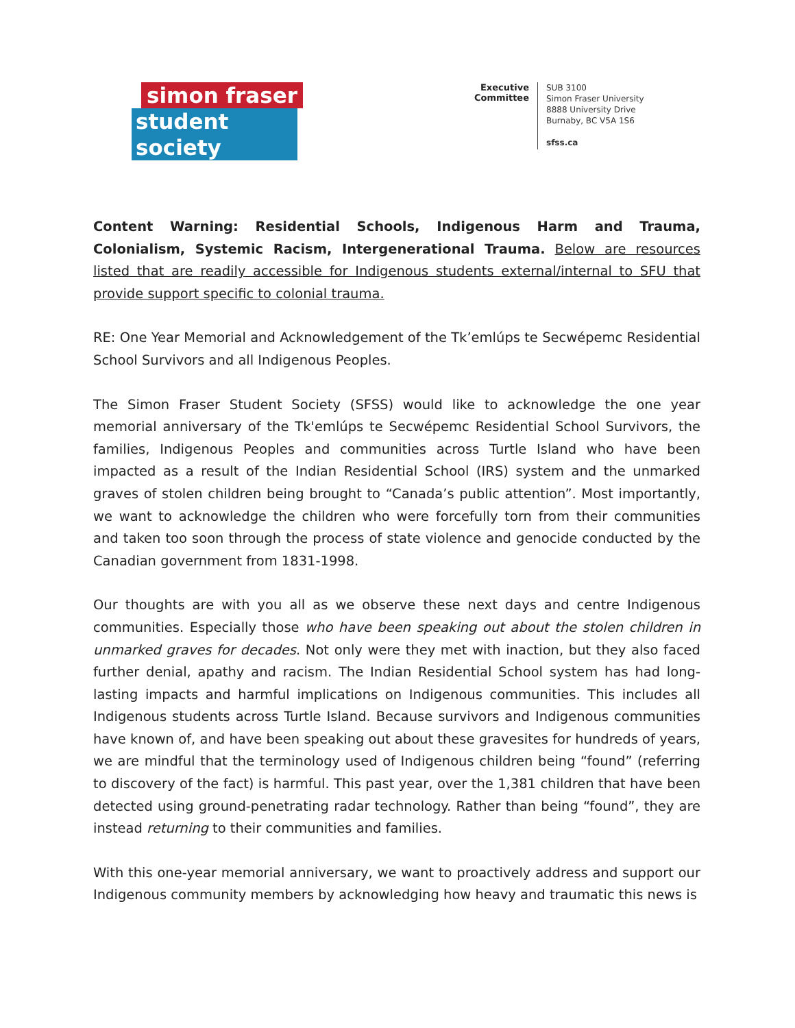simon fraser
student society
Executive Committee
SUB 3100
Simon Fraser University
8888 University Drive
Burnaby, BC V5A 1S6
sfss.ca
Content Warning: Residential Schools, Indigenous Harm and Trauma, Colonialism, Systemic Racism, Intergenerational Trauma. Below are resources listed that are readily accessible for Indigenous students external/internal to SFU that provide support specific to colonial trauma.
RE: One Year Memorial and Acknowledgement of the Tk’emlúps te Secwépemc Residential School Survivors and all Indigenous Peoples.
The Simon Fraser Student Society (SFSS) would like to acknowledge the one year memorial anniversary of the Tk'emlúps te Secwépemc Residential School Survivors, the families, Indigenous Peoples and communities across Turtle Island who have been impacted as a result of the Indian Residential School (IRS) system and the unmarked graves of stolen children being brought to “Canada’s public attention”. Most importantly, we want to acknowledge the children who were forcefully torn from their communities and taken too soon through the process of state violence and genocide conducted by the Canadian government from 1831-1998.
Our thoughts are with you all as we observe these next days and centre Indigenous communities. Especially those who have been speaking out about the stolen children in unmarked graves for decades. Not only were they met with inaction, but they also faced further denial, apathy and racism. The Indian Residential School system has had long-lasting impacts and harmful implications on Indigenous communities. This includes all Indigenous students across Turtle Island. Because survivors and Indigenous communities have known of, and have been speaking out about these gravesites for hundreds of years, we are mindful that the terminology used of Indigenous children being “found” (referring to discovery of the fact) is harmful. This past year, over the 1,381 children that have been detected using ground-penetrating radar technology. Rather than being “found”, they are instead returning to their communities and families.
With this one-year memorial anniversary, we want to proactively address and support our Indigenous community members by acknowledging how heavy and traumatic this news is